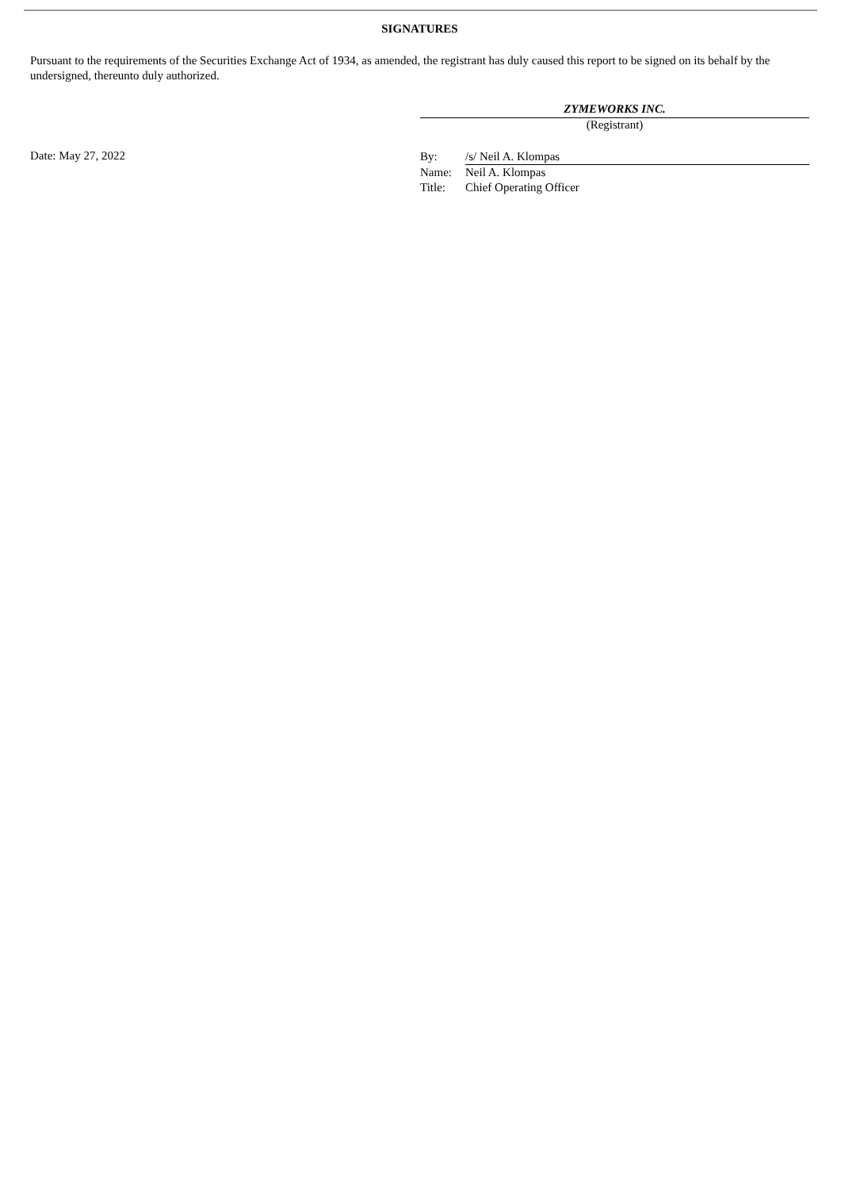SIGNATURES
Pursuant to the requirements of the Securities Exchange Act of 1934, as amended, the registrant has duly caused this report to be signed on its behalf by the undersigned, thereunto duly authorized.
ZYMEWORKS INC.
(Registrant)
Date: May 27, 2022
| By: | /s/ Neil A. Klompas |
| Name: | Neil A. Klompas |
| Title: | Chief Operating Officer |